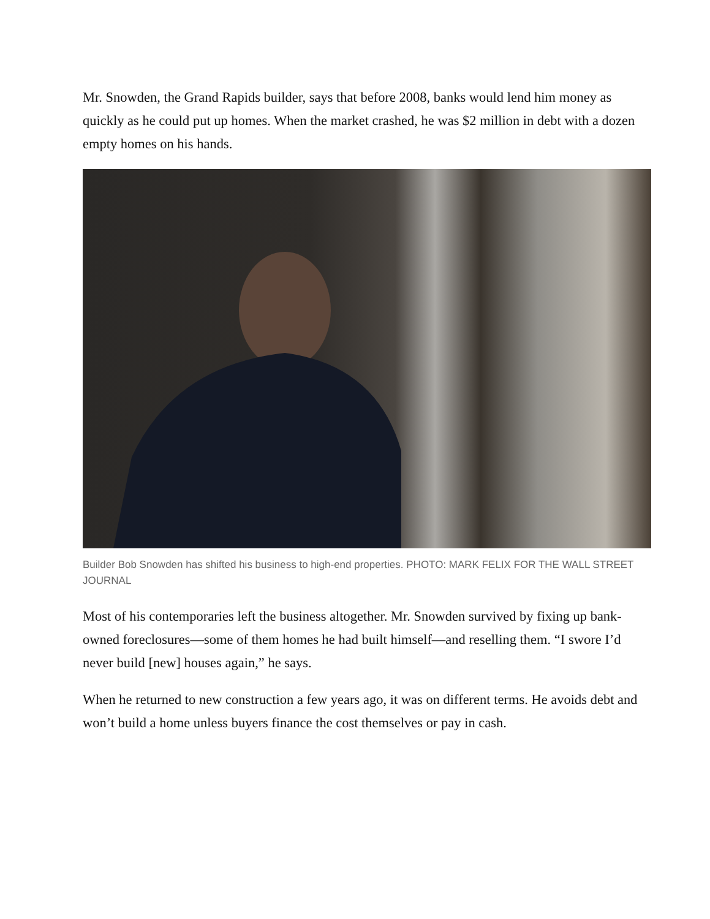Mr. Snowden, the Grand Rapids builder, says that before 2008, banks would lend him money as quickly as he could put up homes. When the market crashed, he was $2 million in debt with a dozen empty homes on his hands.
Builder Bob Snowden has shifted his business to high-end properties. PHOTO: MARK FELIX FOR THE WALL STREET JOURNAL
Most of his contemporaries left the business altogether. Mr. Snowden survived by fixing up bank-owned foreclosures—some of them homes he had built himself—and reselling them. “I swore I’d never build [new] houses again,” he says.
When he returned to new construction a few years ago, it was on different terms. He avoids debt and won’t build a home unless buyers finance the cost themselves or pay in cash.